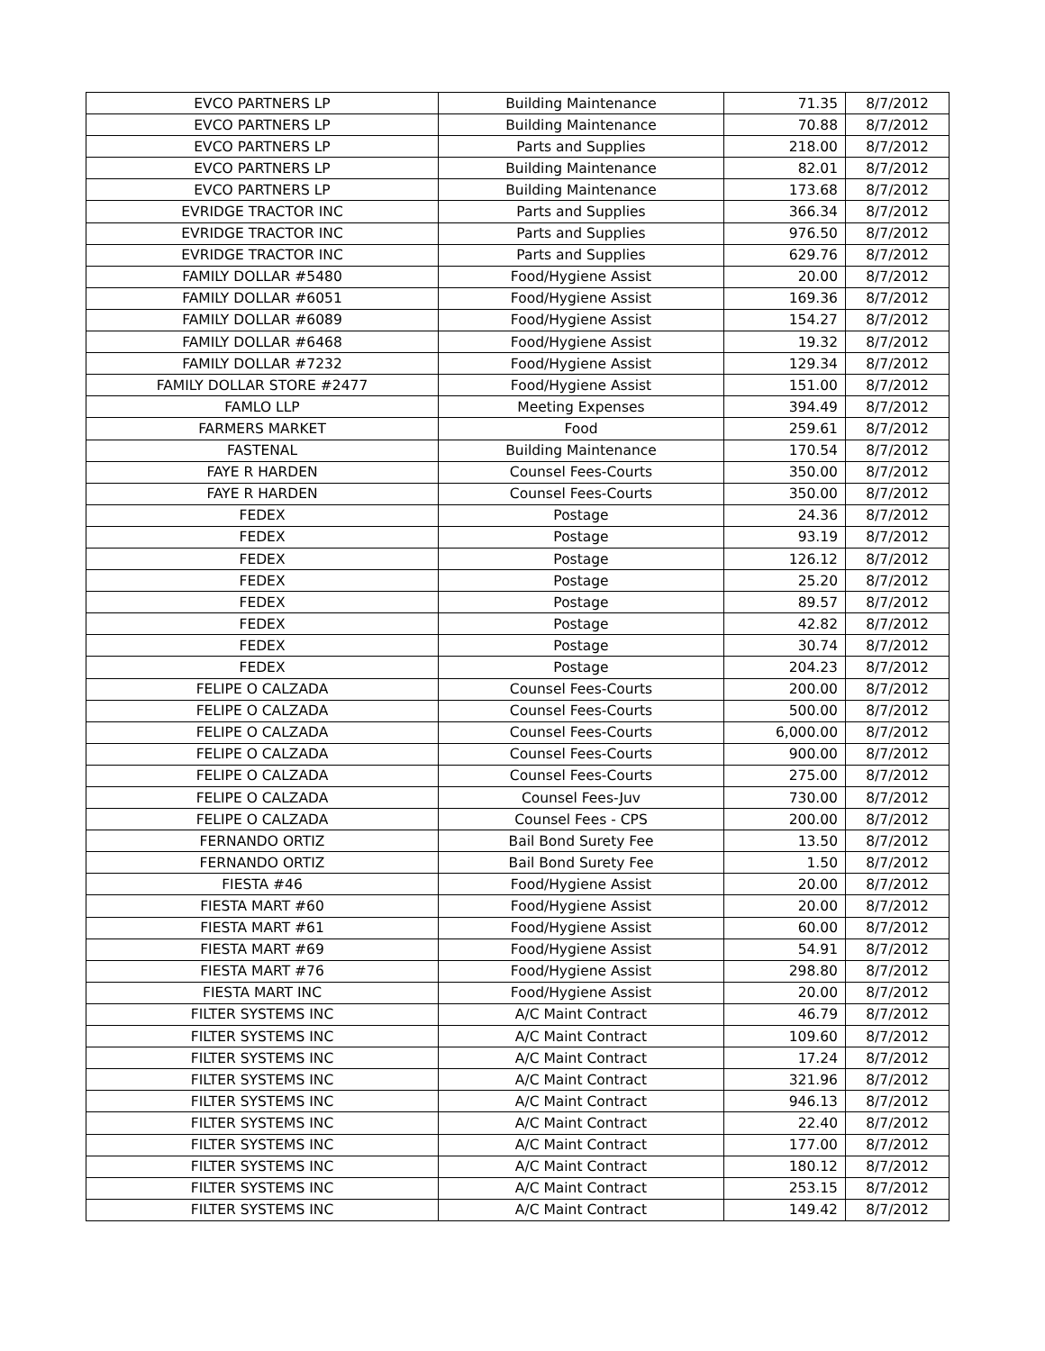| EVCO PARTNERS LP | Building Maintenance | 71.35 | 8/7/2012 |
| EVCO PARTNERS LP | Building Maintenance | 70.88 | 8/7/2012 |
| EVCO PARTNERS LP | Parts and Supplies | 218.00 | 8/7/2012 |
| EVCO PARTNERS LP | Building Maintenance | 82.01 | 8/7/2012 |
| EVCO PARTNERS LP | Building Maintenance | 173.68 | 8/7/2012 |
| EVRIDGE TRACTOR INC | Parts and Supplies | 366.34 | 8/7/2012 |
| EVRIDGE TRACTOR INC | Parts and Supplies | 976.50 | 8/7/2012 |
| EVRIDGE TRACTOR INC | Parts and Supplies | 629.76 | 8/7/2012 |
| FAMILY DOLLAR #5480 | Food/Hygiene Assist | 20.00 | 8/7/2012 |
| FAMILY DOLLAR #6051 | Food/Hygiene Assist | 169.36 | 8/7/2012 |
| FAMILY DOLLAR #6089 | Food/Hygiene Assist | 154.27 | 8/7/2012 |
| FAMILY DOLLAR #6468 | Food/Hygiene Assist | 19.32 | 8/7/2012 |
| FAMILY DOLLAR #7232 | Food/Hygiene Assist | 129.34 | 8/7/2012 |
| FAMILY DOLLAR STORE #2477 | Food/Hygiene Assist | 151.00 | 8/7/2012 |
| FAMLO LLP | Meeting Expenses | 394.49 | 8/7/2012 |
| FARMERS MARKET | Food | 259.61 | 8/7/2012 |
| FASTENAL | Building Maintenance | 170.54 | 8/7/2012 |
| FAYE R HARDEN | Counsel Fees-Courts | 350.00 | 8/7/2012 |
| FAYE R HARDEN | Counsel Fees-Courts | 350.00 | 8/7/2012 |
| FEDEX | Postage | 24.36 | 8/7/2012 |
| FEDEX | Postage | 93.19 | 8/7/2012 |
| FEDEX | Postage | 126.12 | 8/7/2012 |
| FEDEX | Postage | 25.20 | 8/7/2012 |
| FEDEX | Postage | 89.57 | 8/7/2012 |
| FEDEX | Postage | 42.82 | 8/7/2012 |
| FEDEX | Postage | 30.74 | 8/7/2012 |
| FEDEX | Postage | 204.23 | 8/7/2012 |
| FELIPE O CALZADA | Counsel Fees-Courts | 200.00 | 8/7/2012 |
| FELIPE O CALZADA | Counsel Fees-Courts | 500.00 | 8/7/2012 |
| FELIPE O CALZADA | Counsel Fees-Courts | 6,000.00 | 8/7/2012 |
| FELIPE O CALZADA | Counsel Fees-Courts | 900.00 | 8/7/2012 |
| FELIPE O CALZADA | Counsel Fees-Courts | 275.00 | 8/7/2012 |
| FELIPE O CALZADA | Counsel Fees-Juv | 730.00 | 8/7/2012 |
| FELIPE O CALZADA | Counsel Fees - CPS | 200.00 | 8/7/2012 |
| FERNANDO ORTIZ | Bail Bond Surety Fee | 13.50 | 8/7/2012 |
| FERNANDO ORTIZ | Bail Bond Surety Fee | 1.50 | 8/7/2012 |
| FIESTA #46 | Food/Hygiene Assist | 20.00 | 8/7/2012 |
| FIESTA MART #60 | Food/Hygiene Assist | 20.00 | 8/7/2012 |
| FIESTA MART #61 | Food/Hygiene Assist | 60.00 | 8/7/2012 |
| FIESTA MART #69 | Food/Hygiene Assist | 54.91 | 8/7/2012 |
| FIESTA MART #76 | Food/Hygiene Assist | 298.80 | 8/7/2012 |
| FIESTA MART INC | Food/Hygiene Assist | 20.00 | 8/7/2012 |
| FILTER SYSTEMS INC | A/C Maint Contract | 46.79 | 8/7/2012 |
| FILTER SYSTEMS INC | A/C Maint Contract | 109.60 | 8/7/2012 |
| FILTER SYSTEMS INC | A/C Maint Contract | 17.24 | 8/7/2012 |
| FILTER SYSTEMS INC | A/C Maint Contract | 321.96 | 8/7/2012 |
| FILTER SYSTEMS INC | A/C Maint Contract | 946.13 | 8/7/2012 |
| FILTER SYSTEMS INC | A/C Maint Contract | 22.40 | 8/7/2012 |
| FILTER SYSTEMS INC | A/C Maint Contract | 177.00 | 8/7/2012 |
| FILTER SYSTEMS INC | A/C Maint Contract | 180.12 | 8/7/2012 |
| FILTER SYSTEMS INC | A/C Maint Contract | 253.15 | 8/7/2012 |
| FILTER SYSTEMS INC | A/C Maint Contract | 149.42 | 8/7/2012 |